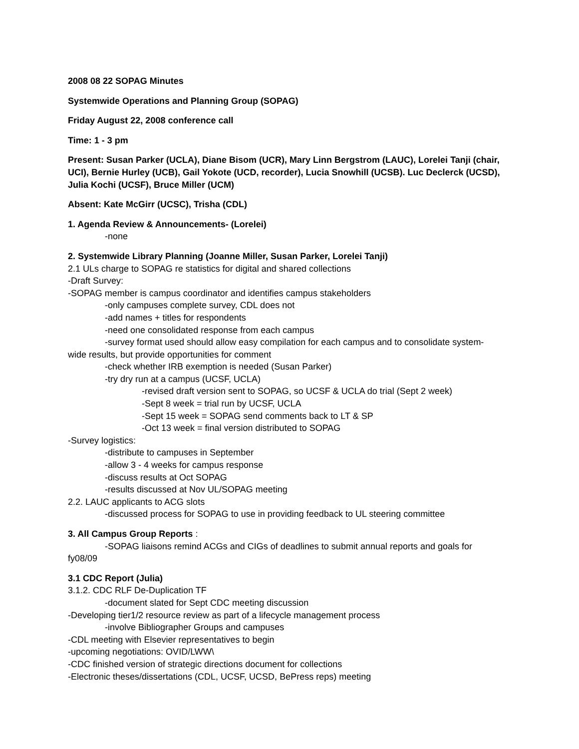2008 08 22 SOPAG Minutes
Systemwide Operations and Planning Group (SOPAG)
Friday August 22, 2008 conference call
Time: 1 - 3 pm
Present: Susan Parker (UCLA), Diane Bisom (UCR), Mary Linn Bergstrom (LAUC), Lorelei Tanji (chair, UCI), Bernie Hurley (UCB), Gail Yokote (UCD, recorder), Lucia Snowhill (UCSB). Luc Declerck (UCSD), Julia Kochi (UCSF), Bruce Miller (UCM)
Absent: Kate McGirr (UCSC), Trisha (CDL)
1. Agenda Review & Announcements- (Lorelei)
-none
2. Systemwide Library Planning (Joanne Miller, Susan Parker, Lorelei Tanji)
2.1 ULs charge to SOPAG re statistics for digital and shared collections
-Draft Survey:
-SOPAG member is campus coordinator and identifies campus stakeholders
-only campuses complete survey, CDL does not
-add names + titles for respondents
-need one consolidated response from each campus
-survey format used should allow easy compilation for each campus and to consolidate system- wide results, but provide opportunities for comment
-check whether IRB exemption is needed (Susan Parker)
-try dry run at a campus (UCSF, UCLA)
-revised draft version sent to SOPAG, so UCSF & UCLA do trial (Sept 2 week)
-Sept 8 week = trial run by UCSF, UCLA
-Sept 15 week = SOPAG send comments back to LT & SP
-Oct 13 week = final version distributed to SOPAG
-Survey logistics:
-distribute to campuses in September
-allow 3 - 4 weeks for campus response
-discuss results at Oct SOPAG
-results discussed at Nov UL/SOPAG meeting
2.2. LAUC applicants to ACG slots
-discussed process for SOPAG to use in providing feedback to UL steering committee
3. All Campus Group Reports :
-SOPAG liaisons remind ACGs and CIGs of deadlines to submit annual reports and goals for fy08/09
3.1 CDC Report (Julia)
3.1.2. CDC RLF De-Duplication TF
-document slated for Sept CDC meeting discussion
-Developing tier1/2 resource review as part of a lifecycle management process
-involve Bibliographer Groups and campuses
-CDL meeting with Elsevier representatives to begin
-upcoming negotiations: OVID/LWW\
-CDC finished version of strategic directions document for collections
-Electronic theses/dissertations (CDL, UCSF, UCSD, BePress reps) meeting